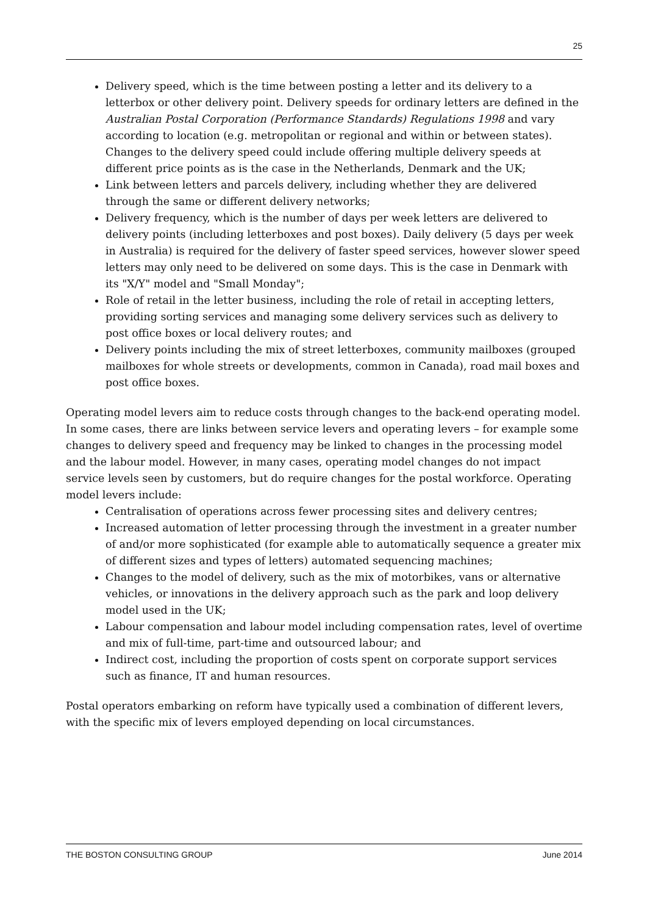25
Delivery speed, which is the time between posting a letter and its delivery to a letterbox or other delivery point. Delivery speeds for ordinary letters are defined in the Australian Postal Corporation (Performance Standards) Regulations 1998 and vary according to location (e.g. metropolitan or regional and within or between states). Changes to the delivery speed could include offering multiple delivery speeds at different price points as is the case in the Netherlands, Denmark and the UK;
Link between letters and parcels delivery, including whether they are delivered through the same or different delivery networks;
Delivery frequency, which is the number of days per week letters are delivered to delivery points (including letterboxes and post boxes). Daily delivery (5 days per week in Australia) is required for the delivery of faster speed services, however slower speed letters may only need to be delivered on some days. This is the case in Denmark with its "X/Y" model and "Small Monday";
Role of retail in the letter business, including the role of retail in accepting letters, providing sorting services and managing some delivery services such as delivery to post office boxes or local delivery routes; and
Delivery points including the mix of street letterboxes, community mailboxes (grouped mailboxes for whole streets or developments, common in Canada), road mail boxes and post office boxes.
Operating model levers aim to reduce costs through changes to the back-end operating model. In some cases, there are links between service levers and operating levers – for example some changes to delivery speed and frequency may be linked to changes in the processing model and the labour model. However, in many cases, operating model changes do not impact service levels seen by customers, but do require changes for the postal workforce. Operating model levers include:
Centralisation of operations across fewer processing sites and delivery centres;
Increased automation of letter processing through the investment in a greater number of and/or more sophisticated (for example able to automatically sequence a greater mix of different sizes and types of letters) automated sequencing machines;
Changes to the model of delivery, such as the mix of motorbikes, vans or alternative vehicles, or innovations in the delivery approach such as the park and loop delivery model used in the UK;
Labour compensation and labour model including compensation rates, level of overtime and mix of full-time, part-time and outsourced labour; and
Indirect cost, including the proportion of costs spent on corporate support services such as finance, IT and human resources.
Postal operators embarking on reform have typically used a combination of different levers, with the specific mix of levers employed depending on local circumstances.
THE BOSTON CONSULTING GROUP June 2014